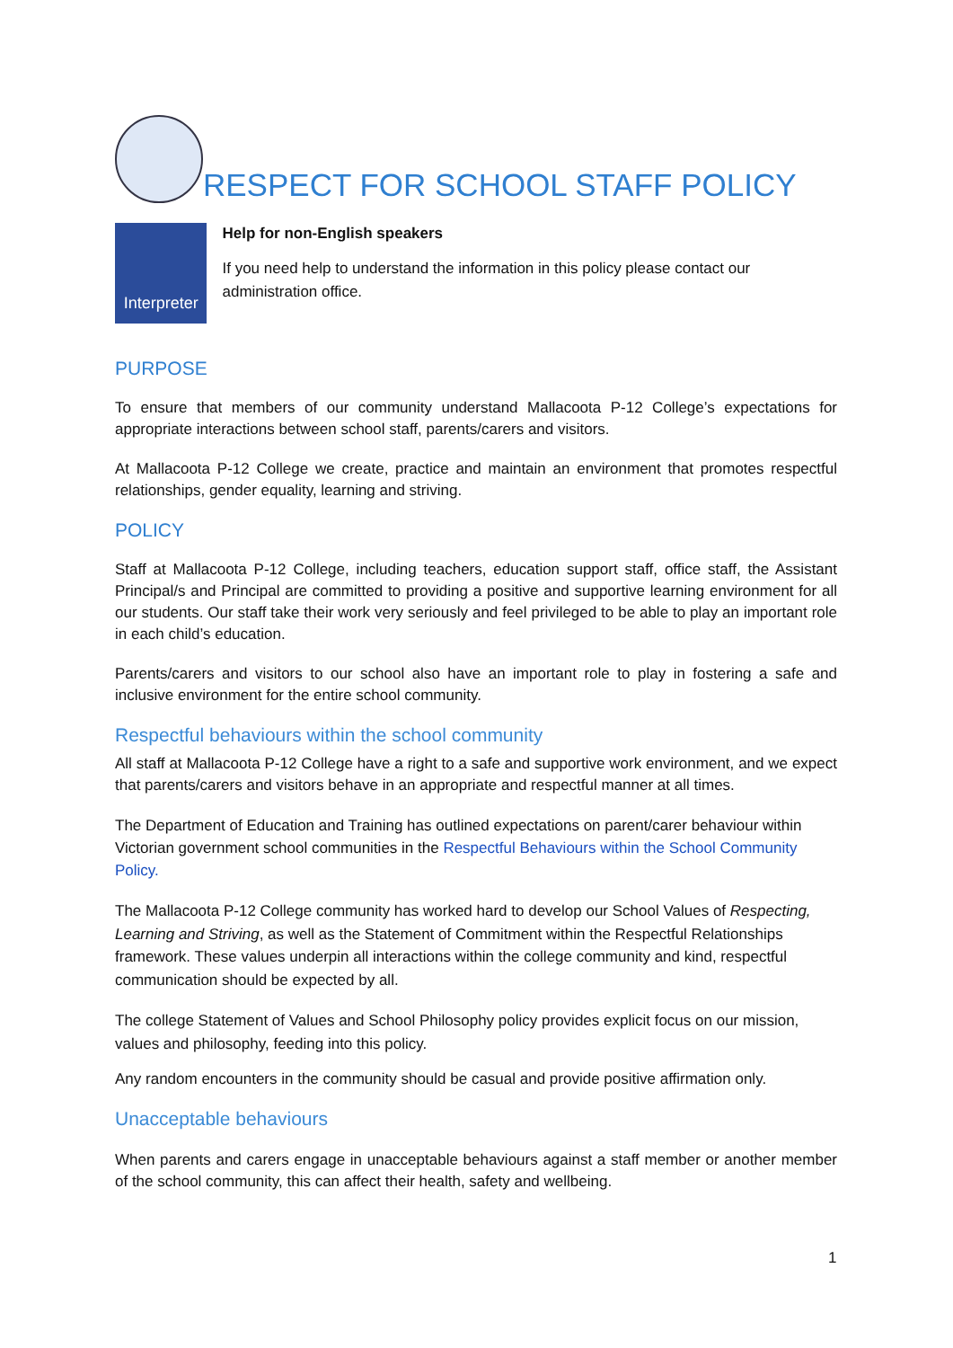RESPECT FOR SCHOOL STAFF POLICY
Interpreter
Help for non-English speakers
If you need help to understand the information in this policy please contact our administration office.
PURPOSE
To ensure that members of our community understand Mallacoota P-12 College’s expectations for appropriate interactions between school staff, parents/carers and visitors.
At Mallacoota P-12 College we create, practice and maintain an environment that promotes respectful relationships, gender equality, learning and striving.
POLICY
Staff at Mallacoota P-12 College, including teachers, education support staff, office staff, the Assistant Principal/s and Principal are committed to providing a positive and supportive learning environment for all our students. Our staff take their work very seriously and feel privileged to be able to play an important role in each child’s education.
Parents/carers and visitors to our school also have an important role to play in fostering a safe and inclusive environment for the entire school community.
Respectful behaviours within the school community
All staff at Mallacoota P-12 College have a right to a safe and supportive work environment, and we expect that parents/carers and visitors behave in an appropriate and respectful manner at all times.
The Department of Education and Training has outlined expectations on parent/carer behaviour within Victorian government school communities in the Respectful Behaviours within the School Community Policy.
The Mallacoota P-12 College community has worked hard to develop our School Values of Respecting, Learning and Striving, as well as the Statement of Commitment within the Respectful Relationships framework. These values underpin all interactions within the college community and kind, respectful communication should be expected by all.
The college Statement of Values and School Philosophy policy provides explicit focus on our mission, values and philosophy, feeding into this policy.
Any random encounters in the community should be casual and provide positive affirmation only.
Unacceptable behaviours
When parents and carers engage in unacceptable behaviours against a staff member or another member of the school community, this can affect their health, safety and wellbeing.
1